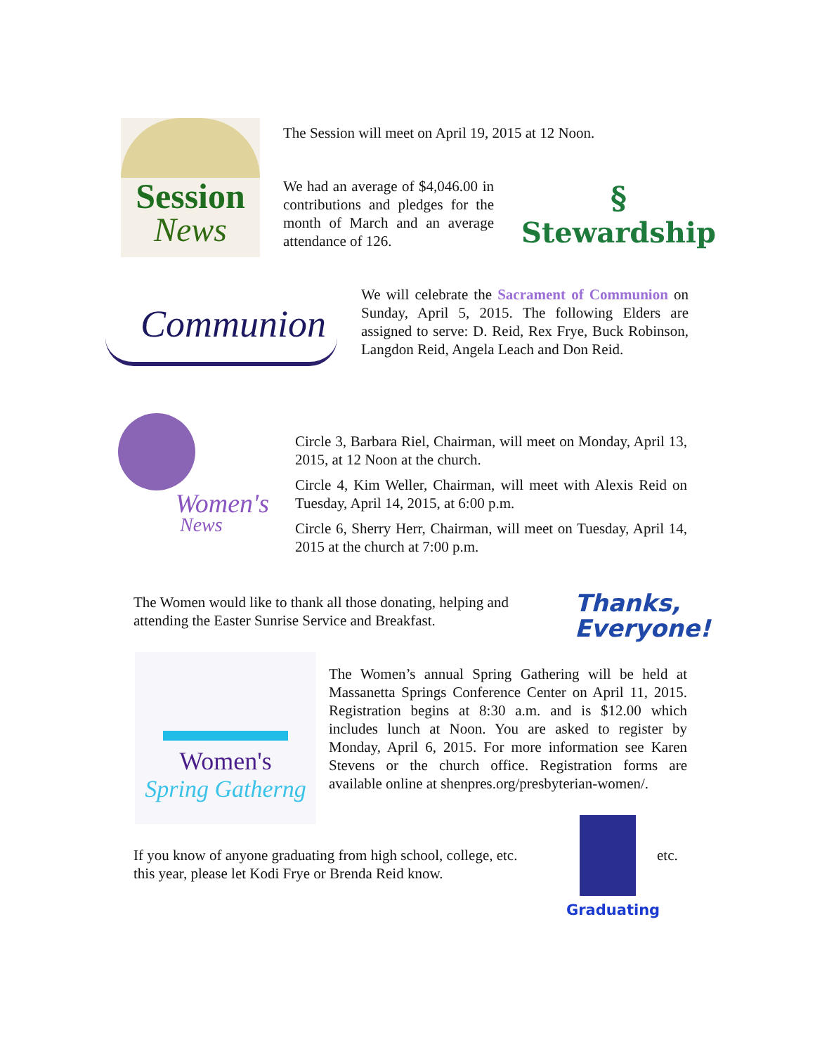Session
News
The Session will meet on April 19, 2015 at 12 Noon.
We had an average of $4,046.00 in contributions and pledges for the month of March and an average attendance of 126.
§
Stewardship
Communion
We will celebrate the Sacrament of Communion on Sunday, April 5, 2015. The following Elders are assigned to serve: D. Reid, Rex Frye, Buck Robinson, Langdon Reid, Angela Leach and Don Reid.
Women's
News
Circle 3, Barbara Riel, Chairman, will meet on Monday, April 13, 2015, at 12 Noon at the church.
Circle 4, Kim Weller, Chairman, will meet with Alexis Reid on Tuesday, April 14, 2015, at 6:00 p.m.
Circle 6, Sherry Herr, Chairman, will meet on Tuesday, April 14, 2015 at the church at 7:00 p.m.
The Women would like to thank all those donating, helping and attending the Easter Sunrise Service and Breakfast.
Thanks,
Everyone!
Women's
Spring Gatherng
The Women’s annual Spring Gathering will be held at Massanetta Springs Conference Center on April 11, 2015. Registration begins at 8:30 a.m. and is $12.00 which includes lunch at Noon. You are asked to register by Monday, April 6, 2015. For more information see Karen Stevens or the church office. Registration forms are available online at shenpres.org/presbyterian-women/.
If you know of anyone graduating from high school, college, etc. this year, please let Kodi Frye or Brenda Reid know.
etc.
Graduating